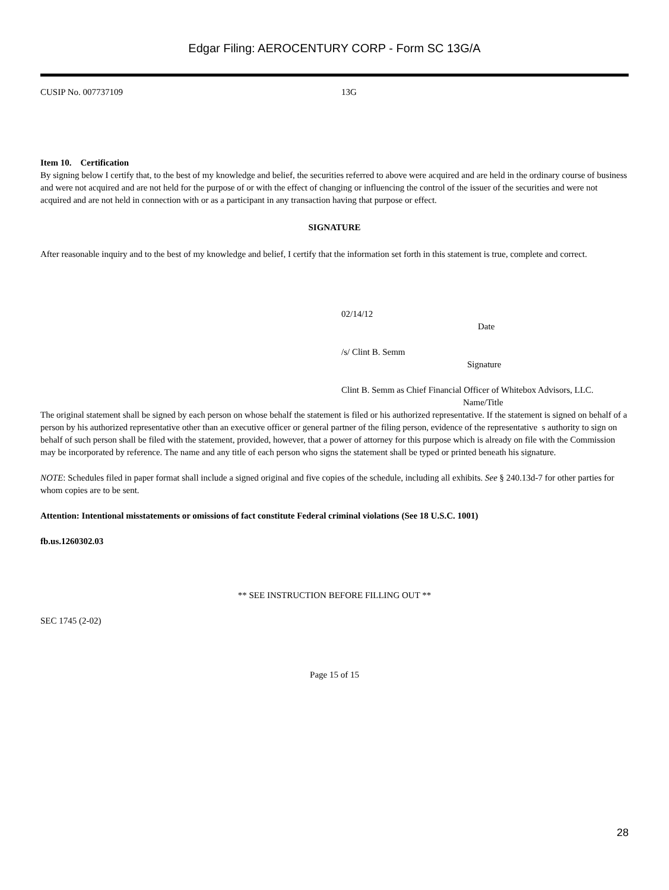Edgar Filing: AEROCENTURY CORP - Form SC 13G/A
CUSIP No. 007737109 13G
Item 10. Certification
By signing below I certify that, to the best of my knowledge and belief, the securities referred to above were acquired and are held in the ordinary course of business and were not acquired and are not held for the purpose of or with the effect of changing or influencing the control of the issuer of the securities and were not acquired and are not held in connection with or as a participant in any transaction having that purpose or effect.
SIGNATURE
After reasonable inquiry and to the best of my knowledge and belief, I certify that the information set forth in this statement is true, complete and correct.
02/14/12
Date
/s/ Clint B. Semm
Signature
Clint B. Semm as Chief Financial Officer of Whitebox Advisors, LLC.
Name/Title
The original statement shall be signed by each person on whose behalf the statement is filed or his authorized representative. If the statement is signed on behalf of a person by his authorized representative other than an executive officer or general partner of the filing person, evidence of the representative s authority to sign on behalf of such person shall be filed with the statement, provided, however, that a power of attorney for this purpose which is already on file with the Commission may be incorporated by reference. The name and any title of each person who signs the statement shall be typed or printed beneath his signature.
NOTE: Schedules filed in paper format shall include a signed original and five copies of the schedule, including all exhibits. See § 240.13d-7 for other parties for whom copies are to be sent.
Attention: Intentional misstatements or omissions of fact constitute Federal criminal violations (See 18 U.S.C. 1001)
fb.us.1260302.03
** SEE INSTRUCTION BEFORE FILLING OUT **
SEC 1745 (2-02)
Page 15 of 15
28